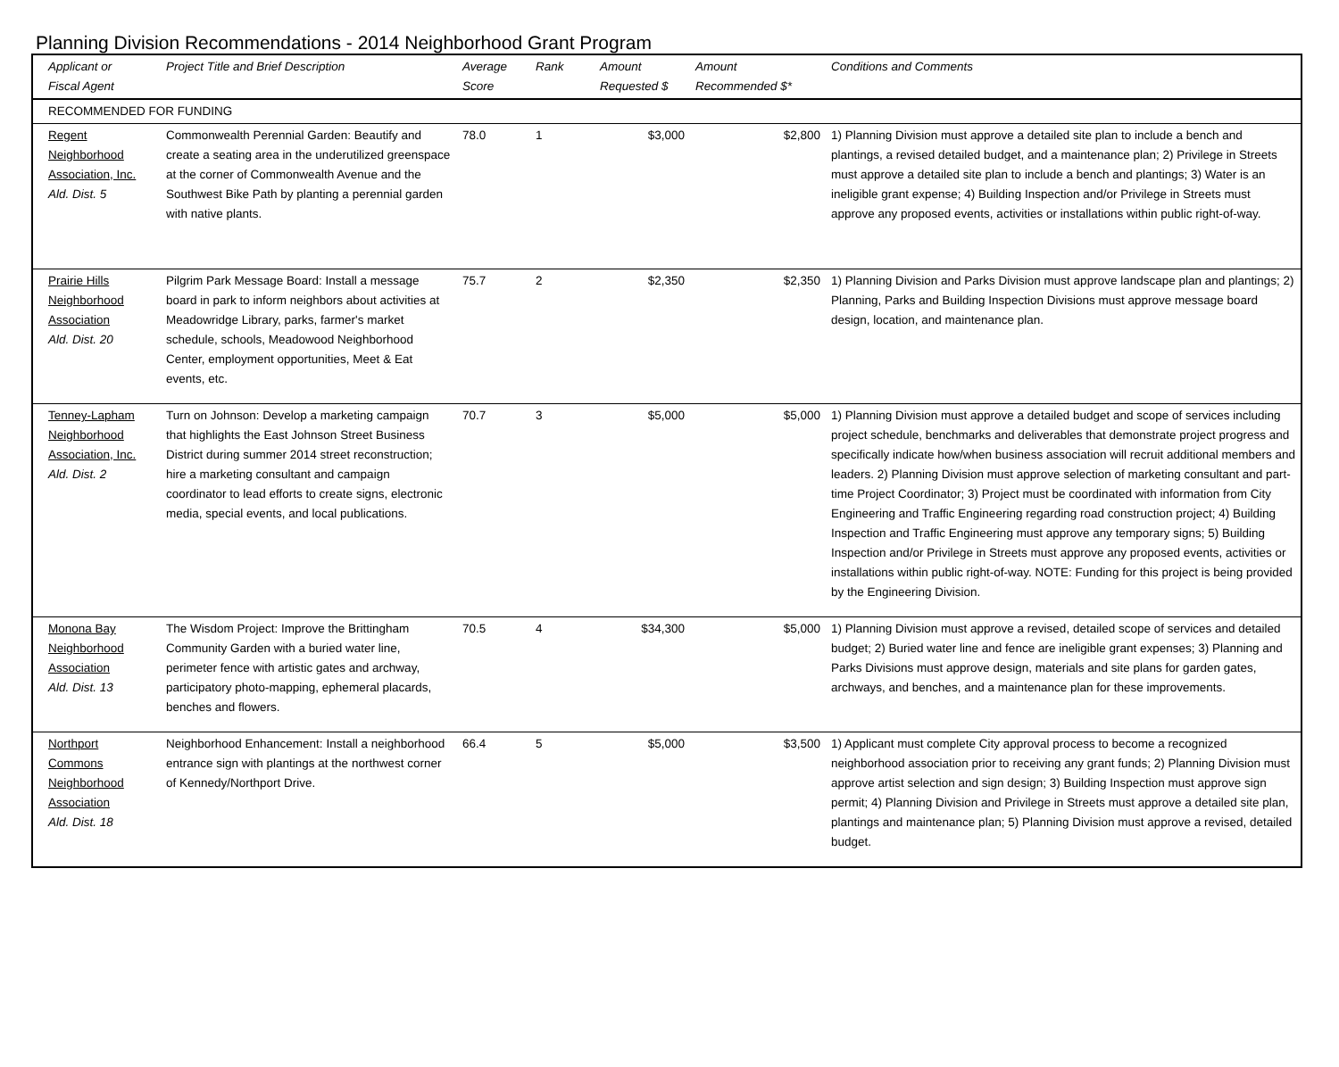Planning Division Recommendations - 2014 Neighborhood Grant Program
| Applicant or Fiscal Agent | Project Title and Brief Description | Average Score | Rank | Amount Requested $ | Amount Recommended $* | Conditions and Comments |
| --- | --- | --- | --- | --- | --- | --- |
| RECOMMENDED FOR FUNDING | | | | | | |
| Regent Neighborhood Association, Inc. Ald. Dist. 5 | Commonwealth Perennial Garden: Beautify and create a seating area in the underutilized greenspace at the corner of Commonwealth Avenue and the Southwest Bike Path by planting a perennial garden with native plants. | 78.0 | 1 | $3,000 | $2,800 | 1) Planning Division must approve a detailed site plan to include a bench and plantings, a revised detailed budget, and a maintenance plan; 2) Privilege in Streets must approve a detailed site plan to include a bench and plantings; 3) Water is an ineligible grant expense; 4) Building Inspection and/or Privilege in Streets must approve any proposed events, activities or installations within public right-of-way. |
| Prairie Hills Neighborhood Association Ald. Dist. 20 | Pilgrim Park Message Board: Install a message board in park to inform neighbors about activities at Meadowridge Library, parks, farmer's market schedule, schools, Meadowood Neighborhood Center, employment opportunities, Meet & Eat events, etc. | 75.7 | 2 | $2,350 | $2,350 | 1) Planning Division and Parks Division must approve landscape plan and plantings; 2) Planning, Parks and Building Inspection Divisions must approve message board design, location, and maintenance plan. |
| Tenney-Lapham Neighborhood Association, Inc. Ald. Dist. 2 | Turn on Johnson: Develop a marketing campaign that highlights the East Johnson Street Business District during summer 2014 street reconstruction; hire a marketing consultant and campaign coordinator to lead efforts to create signs, electronic media, special events, and local publications. | 70.7 | 3 | $5,000 | $5,000 | 1) Planning Division must approve a detailed budget and scope of services including project schedule, benchmarks and deliverables that demonstrate project progress and specifically indicate how/when business association will recruit additional members and leaders. 2) Planning Division must approve selection of marketing consultant and part-time Project Coordinator; 3) Project must be coordinated with information from City Engineering and Traffic Engineering regarding road construction project; 4) Building Inspection and Traffic Engineering must approve any temporary signs; 5) Building Inspection and/or Privilege in Streets must approve any proposed events, activities or installations within public right-of-way. NOTE: Funding for this project is being provided by the Engineering Division. |
| Monona Bay Neighborhood Association Ald. Dist. 13 | The Wisdom Project: Improve the Brittingham Community Garden with a buried water line, perimeter fence with artistic gates and archway, participatory photo-mapping, ephemeral placards, benches and flowers. | 70.5 | 4 | $34,300 | $5,000 | 1) Planning Division must approve a revised, detailed scope of services and detailed budget; 2) Buried water line and fence are ineligible grant expenses; 3) Planning and Parks Divisions must approve design, materials and site plans for garden gates, archways, and benches, and a maintenance plan for these improvements. |
| Northport Commons Neighborhood Association Ald. Dist. 18 | Neighborhood Enhancement: Install a neighborhood entrance sign with plantings at the northwest corner of Kennedy/Northport Drive. | 66.4 | 5 | $5,000 | $3,500 | 1) Applicant must complete City approval process to become a recognized neighborhood association prior to receiving any grant funds; 2) Planning Division must approve artist selection and sign design; 3) Building Inspection must approve sign permit; 4) Planning Division and Privilege in Streets must approve a detailed site plan, plantings and maintenance plan; 5) Planning Division must approve a revised, detailed budget. |